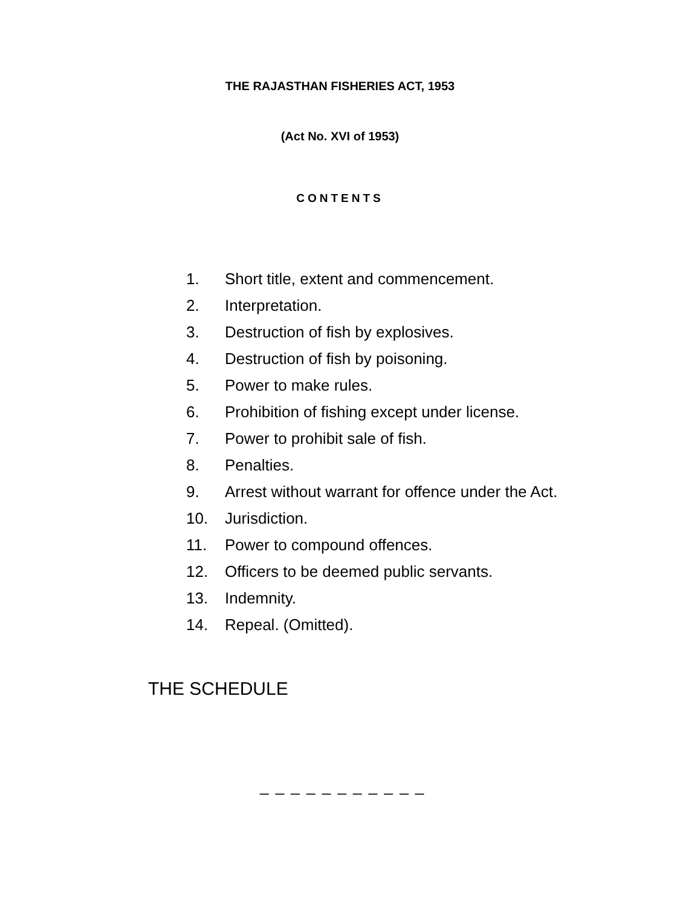THE RAJASTHAN FISHERIES ACT, 1953
(Act No. XVI of 1953)
CONTENTS
1. Short title, extent and commencement.
2. Interpretation.
3. Destruction of fish by explosives.
4. Destruction of fish by poisoning.
5. Power to make rules.
6. Prohibition of fishing except under license.
7. Power to prohibit sale of fish.
8. Penalties.
9. Arrest without warrant for offence under the Act.
10. Jurisdiction.
11. Power to compound offences.
12. Officers to be deemed public servants.
13. Indemnity.
14. Repeal. (Omitted).
THE SCHEDULE
_ _ _ _ _ _ _ _ _ _ _